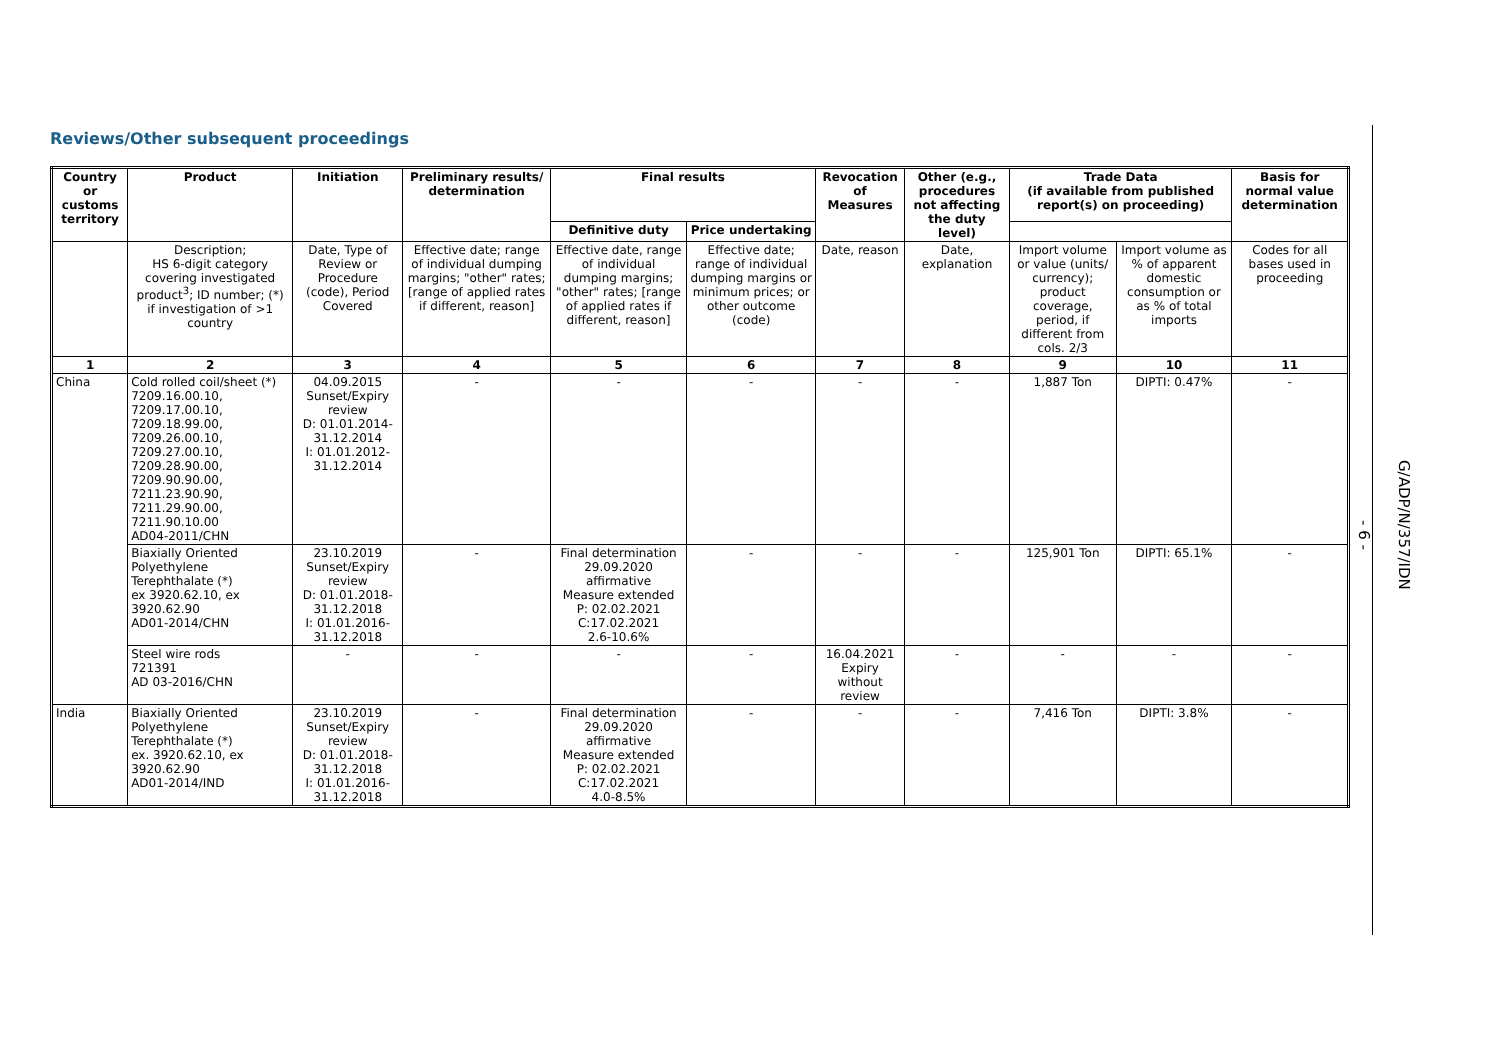Reviews/Other subsequent proceedings
| Country or customs territory | Product | Initiation | Preliminary results/ determination | Final results | | Revocation of Measures | Other (e.g., procedures not affecting the duty level) | Trade Data (if available from published report(s) on proceeding) | | Basis for normal value determination |
| --- | --- | --- | --- | --- | --- | --- | --- | --- | --- | --- |
| | | | | Definitive duty | Price undertaking | | | | | |
| | Description; HS 6-digit category covering investigated product<sup>3</sup>; ID number; (*) if investigation of >1 country | Date, Type of Review or Procedure (code), Period Covered | Effective date; range of individual dumping margins; "other" rates; [range of applied rates if different, reason] | Effective date, range of individual dumping margins; "other" rates; [range of applied rates if different, reason] | Effective date; range of individual dumping margins or minimum prices; or other outcome (code) | Date, reason | Date, explanation | Import volume or value (units/ currency); product coverage, period, if different from cols. 2/3 | Import volume as % of apparent domestic consumption or as % of total imports | Codes for all bases used in proceeding |
| 1 | 2 | 3 | 4 | 5 | 6 | 7 | 8 | 9 | 10 | 11 |
| China | Cold rolled coil/sheet (*) 7209.16.00.10, 7209.17.00.10, 7209.18.99.00, 7209.26.00.10, 7209.27.00.10, 7209.28.90.00, 7209.90.90.00, 7211.23.90.90, 7211.29.90.00, 7211.90.10.00 AD04-2011/CHN | 04.09.2015 Sunset/Expiry review D: 01.01.2014-31.12.2014 I: 01.01.2012-31.12.2014 | - | - | - | - | - | 1,887 Ton | DIPTI: 0.47% | - |
| | Biaxially Oriented Polyethylene Terephthalate (*) ex 3920.62.10, ex 3920.62.90 AD01-2014/CHN | 23.10.2019 Sunset/Expiry review D: 01.01.2018-31.12.2018 I: 01.01.2016-31.12.2018 | - | Final determination 29.09.2020 affirmative Measure extended P: 02.02.2021 C:17.02.2021 2.6-10.6% | - | - | - | 125,901 Ton | DIPTI: 65.1% | - |
| | Steel wire rods 721391 AD 03-2016/CHN | - | - | - | - | 16.04.2021 Expiry without review | - | - | - | - |
| India | Biaxially Oriented Polyethylene Terephthalate (*) ex. 3920.62.10, ex 3920.62.90 AD01-2014/IND | 23.10.2019 Sunset/Expiry review D: 01.01.2018-31.12.2018 I: 01.01.2016-31.12.2018 | - | Final determination 29.09.2020 affirmative Measure extended P: 02.02.2021 C:17.02.2021 4.0-8.5% | - | - | - | 7,416 Ton | DIPTI: 3.8% | - |
- 6 -
G/ADP/N/357/IDN